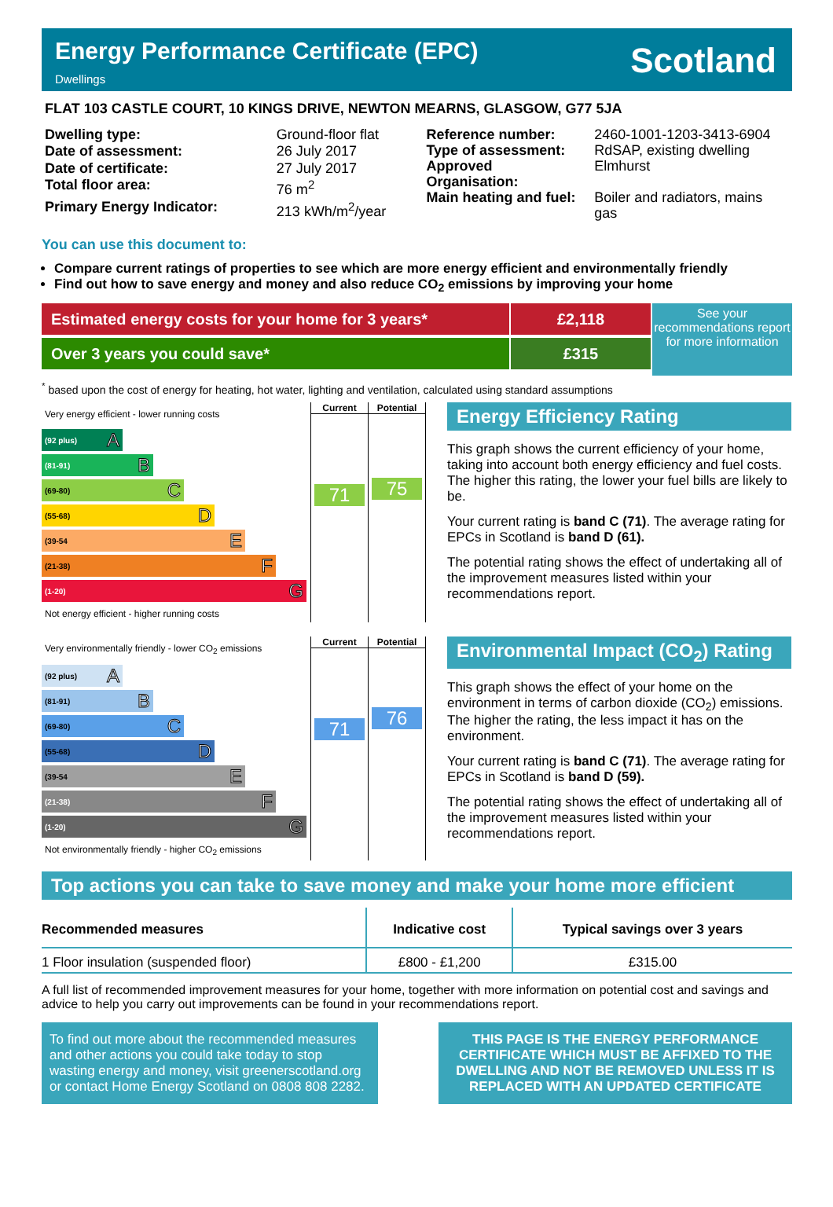Energy Performance Certificate (EPC)
Dwellings
Scotland
FLAT 103 CASTLE COURT, 10 KINGS DRIVE, NEWTON MEARNS, GLASGOW, G77 5JA
| Dwelling type: | Ground-floor flat |
| Date of assessment: | 26 July 2017 |
| Date of certificate: | 27 July 2017 |
| Total floor area: | 76 m<sup>2</sup> |
| Primary Energy Indicator: | 213 kWh/m<sup>2</sup>/year |
| Reference number: | 2460-1001-1203-3413-6904 |
| Type of assessment: | RdSAP, existing dwelling |
| Approved Organisation: | Elmhurst |
| Main heating and fuel: | Boiler and radiators, mains gas |
You can use this document to:
Compare current ratings of properties to see which are more energy efficient and environmentally friendly
Find out how to save energy and money and also reduce CO<sub>2</sub> emissions by improving your home
Estimated energy costs for your home for 3 years*
Over 3 years you could save*
£2,118
£315
See your recommendations report for more information
<sup>*</sup> based upon the cost of energy for heating, hot water, lighting and ventilation, calculated using standard assumptions
Very energy efficient - lower running costs
(92 plus) A
(81-91) B
(69-80) C
(55-68) D
(39-54 E
(21-38) F
(1-20) G
Not energy efficient - higher running costs
Current
71
Potential
75
Energy Efficiency Rating
This graph shows the current efficiency of your home, taking into account both energy efficiency and fuel costs. The higher this rating, the lower your fuel bills are likely to be.
Your current rating is band C (71). The average rating for EPCs in Scotland is band D (61).
The potential rating shows the effect of undertaking all of the improvement measures listed within your recommendations report.
Very environmentally friendly - lower CO<sub>2</sub> emissions
(92 plus) A
(81-91) B
(69-80) C
(55-68) D
(39-54 E
(21-38) F
(1-20) G
Not environmentally friendly - higher CO<sub>2</sub> emissions
Current
71
Potential
76
Environmental Impact (CO<sub>2</sub>) Rating
This graph shows the effect of your home on the environment in terms of carbon dioxide (CO<sub>2</sub>) emissions. The higher the rating, the less impact it has on the environment.
Your current rating is band C (71). The average rating for EPCs in Scotland is band D (59).
The potential rating shows the effect of undertaking all of the improvement measures listed within your recommendations report.
Top actions you can take to save money and make your home more efficient
| Recommended measures | Indicative cost | Typical savings over 3 years |
| --- | --- | --- |
| 1 Floor insulation (suspended floor) | £800 - £1,200 | £315.00 |
A full list of recommended improvement measures for your home, together with more information on potential cost and savings and advice to help you carry out improvements can be found in your recommendations report.
To find out more about the recommended measures and other actions you could take today to stop wasting energy and money, visit greenerscotland.org or contact Home Energy Scotland on 0808 808 2282.
THIS PAGE IS THE ENERGY PERFORMANCE CERTIFICATE WHICH MUST BE AFFIXED TO THE DWELLING AND NOT BE REMOVED UNLESS IT IS REPLACED WITH AN UPDATED CERTIFICATE